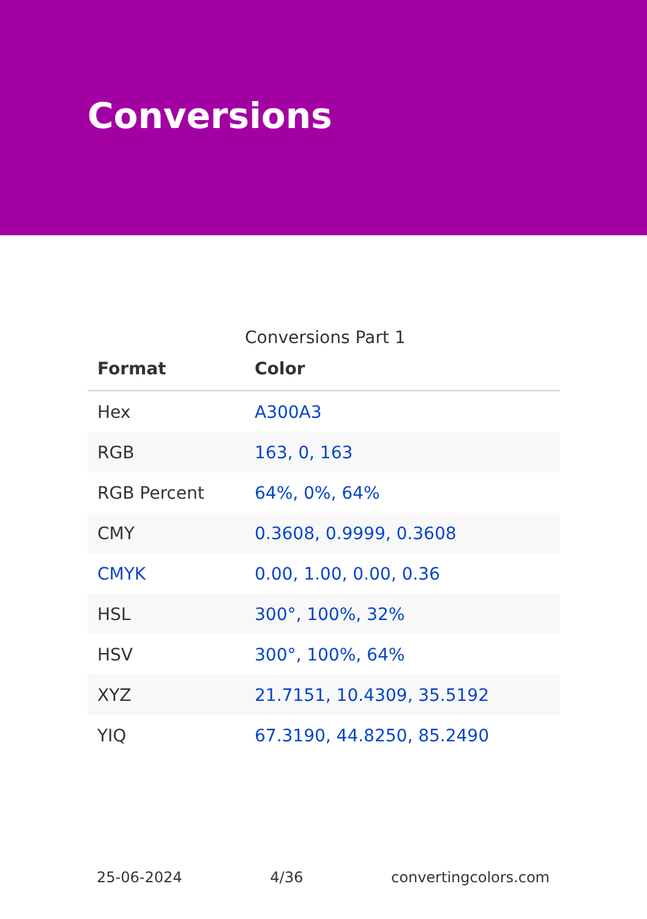Conversions
Conversions Part 1
| Format | Color |
| --- | --- |
| Hex | A300A3 |
| RGB | 163, 0, 163 |
| RGB Percent | 64%, 0%, 64% |
| CMY | 0.3608, 0.9999, 0.3608 |
| CMYK | 0.00, 1.00, 0.00, 0.36 |
| HSL | 300°, 100%, 32% |
| HSV | 300°, 100%, 64% |
| XYZ | 21.7151, 10.4309, 35.5192 |
| YIQ | 67.3190, 44.8250, 85.2490 |
25-06-2024 4/36 convertingcolors.com